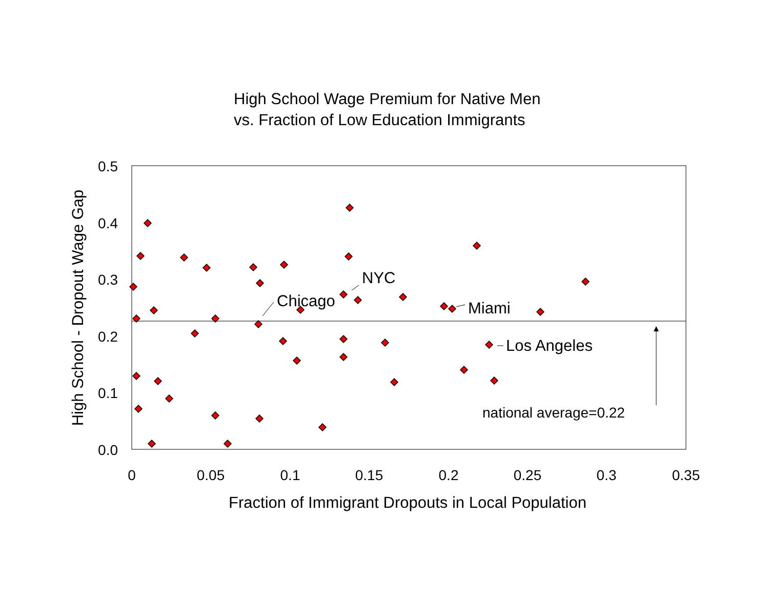High School Wage Premium for Native Men
vs. Fraction of Low Education Immigrants
0.5
0.4
0.3
0.2
0.1
0.0
0
0.05
0.1
0.15
0.2
0.25
0.3
0.35
Fraction of Immigrant Dropouts in Local Population
High School - Dropout Wage Gap
NYC
Chicago
Miami
Los Angeles
national average=0.22